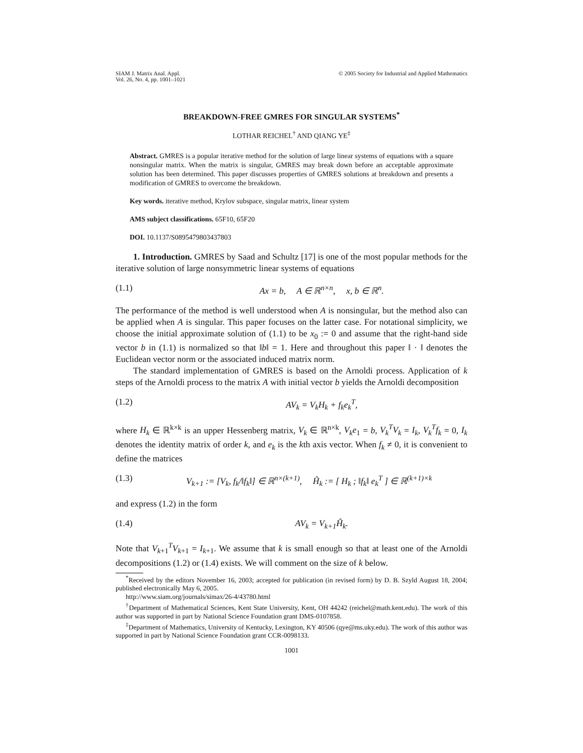SIAM J. Matrix Anal. Appl.
Vol. 26, No. 4, pp. 1001–1021
© 2005 Society for Industrial and Applied Mathematics
BREAKDOWN-FREE GMRES FOR SINGULAR SYSTEMS<sup>*</sup>
LOTHAR REICHEL<sup>†</sup> AND QIANG YE<sup>‡</sup>
Abstract. GMRES is a popular iterative method for the solution of large linear systems of equations with a square nonsingular matrix. When the matrix is singular, GMRES may break down before an acceptable approximate solution has been determined. This paper discusses properties of GMRES solutions at breakdown and presents a modification of GMRES to overcome the breakdown.
Key words. iterative method, Krylov subspace, singular matrix, linear system
AMS subject classifications. 65F10, 65F20
DOI. 10.1137/S0895479803437803
1. Introduction. GMRES by Saad and Schultz [17] is one of the most popular methods for the iterative solution of large nonsymmetric linear systems of equations
(1.1) Ax = b, A ∈ ℝ<sup>n×n</sup>, x, b ∈ ℝ<sup>n</sup>.
The performance of the method is well understood when A is nonsingular, but the method also can be applied when A is singular. This paper focuses on the latter case. For notational simplicity, we choose the initial approximate solution of (1.1) to be x<sub>0</sub> := 0 and assume that the right-hand side vector b in (1.1) is normalized so that ‖b‖ = 1. Here and throughout this paper ‖ · ‖ denotes the Euclidean vector norm or the associated induced matrix norm.
The standard implementation of GMRES is based on the Arnoldi process. Application of k steps of the Arnoldi process to the matrix A with initial vector b yields the Arnoldi decomposition
(1.2) AV<sub>k</sub> = V<sub>k</sub>H<sub>k</sub> + f<sub>k</sub>e<sub>k</sub><sup>T</sup>,
where H<sub>k</sub> ∈ ℝ<sup>k×k</sup> is an upper Hessenberg matrix, V<sub>k</sub> ∈ ℝ<sup>n×k</sup>, V<sub>k</sub>e<sub>1</sub> = b, V<sub>k</sub><sup>T</sup>V<sub>k</sub> = I<sub>k</sub>, V<sub>k</sub><sup>T</sup>f<sub>k</sub> = 0, I<sub>k</sub> denotes the identity matrix of order k, and e<sub>k</sub> is the kth axis vector. When f<sub>k</sub> ≠ 0, it is convenient to define the matrices
(1.3) V<sub>k+1</sub> := [V<sub>k</sub>, f<sub>k</sub>/‖f<sub>k</sub>‖] ∈ ℝ<sup>n×(k+1)</sup>, Ĥ<sub>k</sub> := [ H<sub>k</sub> ; ‖f<sub>k</sub>‖ e<sub>k</sub><sup>T</sup> ] ∈ ℝ<sup>(k+1)×k</sup>
and express (1.2) in the form
(1.4) AV<sub>k</sub> = V<sub>k+1</sub>Ĥ<sub>k</sub>.
Note that V<sub>k+1</sub><sup>T</sup>V<sub>k+1</sub> = I<sub>k+1</sub>. We assume that k is small enough so that at least one of the Arnoldi decompositions (1.2) or (1.4) exists. We will comment on the size of k below.
<sup>*</sup> Received by the editors November 16, 2003; accepted for publication (in revised form) by D. B. Szyld August 18, 2004; published electronically May 6, 2005.
http://www.siam.org/journals/simax/26-4/43780.html
<sup>†</sup> Department of Mathematical Sciences, Kent State University, Kent, OH 44242 (reichel@math.kent.edu). The work of this author was supported in part by National Science Foundation grant DMS-0107858.
<sup>‡</sup> Department of Mathematics, University of Kentucky, Lexington, KY 40506 (qye@ms.uky.edu). The work of this author was supported in part by National Science Foundation grant CCR-0098133.
1001